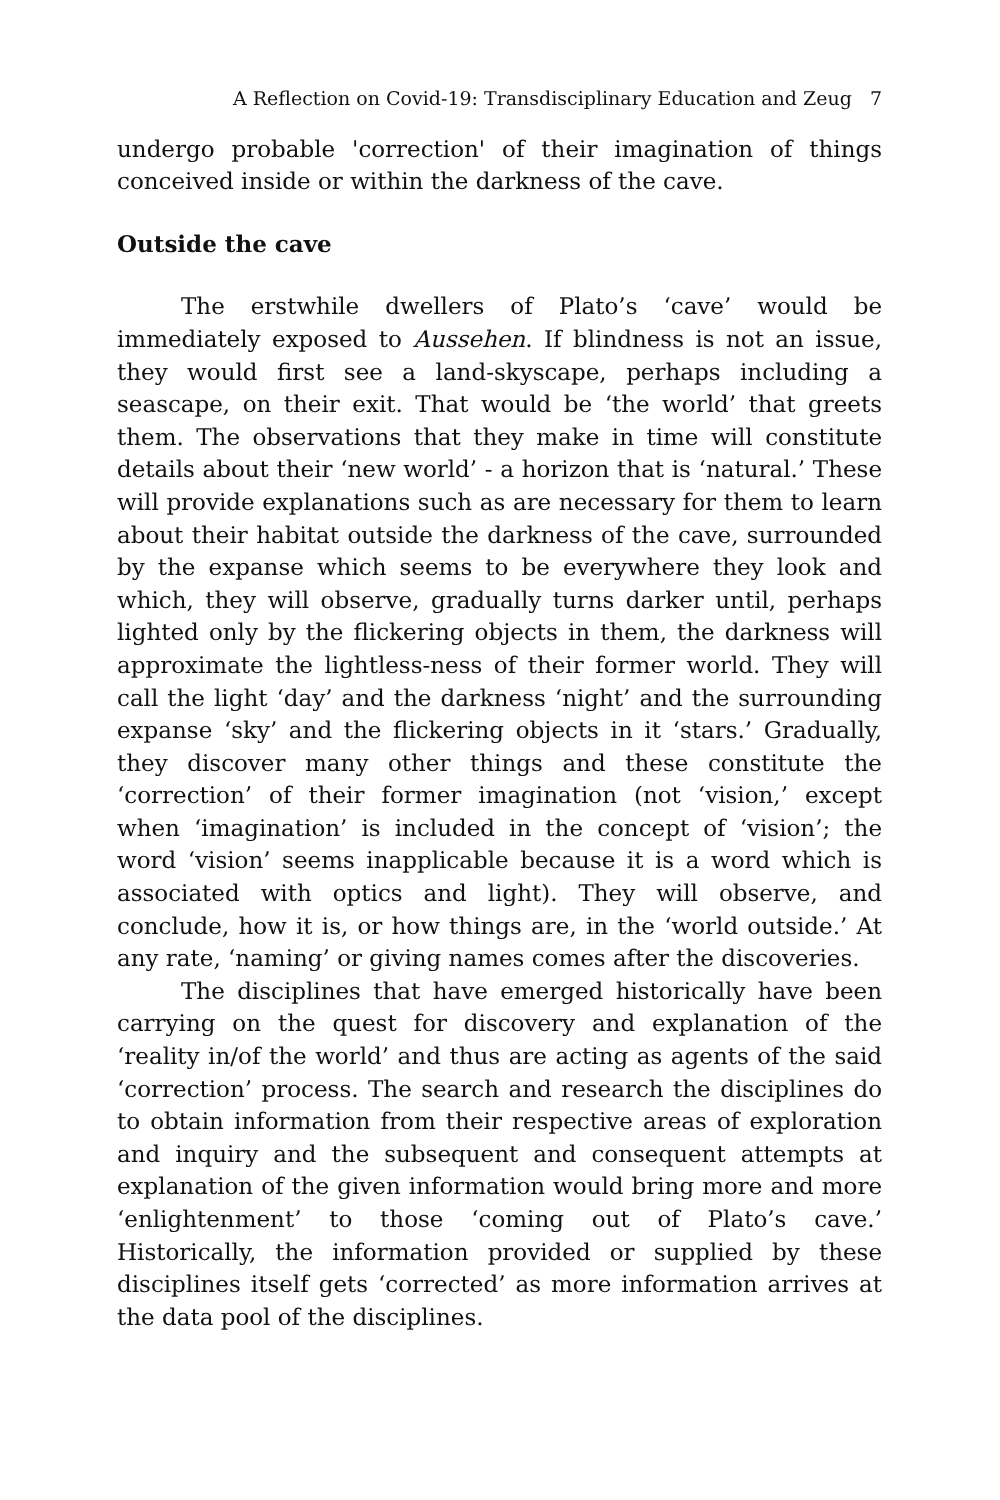A Reflection on Covid-19: Transdisciplinary Education and Zeug 7
undergo probable 'correction' of their imagination of things conceived inside or within the darkness of the cave.
Outside the cave
The erstwhile dwellers of Plato’s ‘cave’ would be immediately exposed to Aussehen. If blindness is not an issue, they would first see a land-skyscape, perhaps including a seascape, on their exit. That would be ‘the world’ that greets them. The observations that they make in time will constitute details about their ‘new world’ - a horizon that is ‘natural.’ These will provide explanations such as are necessary for them to learn about their habitat outside the darkness of the cave, surrounded by the expanse which seems to be everywhere they look and which, they will observe, gradually turns darker until, perhaps lighted only by the flickering objects in them, the darkness will approximate the lightless-ness of their former world. They will call the light ‘day’ and the darkness ‘night’ and the surrounding expanse ‘sky’ and the flickering objects in it ‘stars.’ Gradually, they discover many other things and these constitute the ‘correction’ of their former imagination (not ‘vision,’ except when ‘imagination’ is included in the concept of ‘vision’; the word ‘vision’ seems inapplicable because it is a word which is associated with optics and light). They will observe, and conclude, how it is, or how things are, in the ‘world outside.’ At any rate, ‘naming’ or giving names comes after the discoveries.
The disciplines that have emerged historically have been carrying on the quest for discovery and explanation of the ‘reality in/of the world’ and thus are acting as agents of the said ‘correction’ process. The search and research the disciplines do to obtain information from their respective areas of exploration and inquiry and the subsequent and consequent attempts at explanation of the given information would bring more and more ‘enlightenment’ to those ‘coming out of Plato’s cave.’ Historically, the information provided or supplied by these disciplines itself gets ‘corrected’ as more information arrives at the data pool of the disciplines.